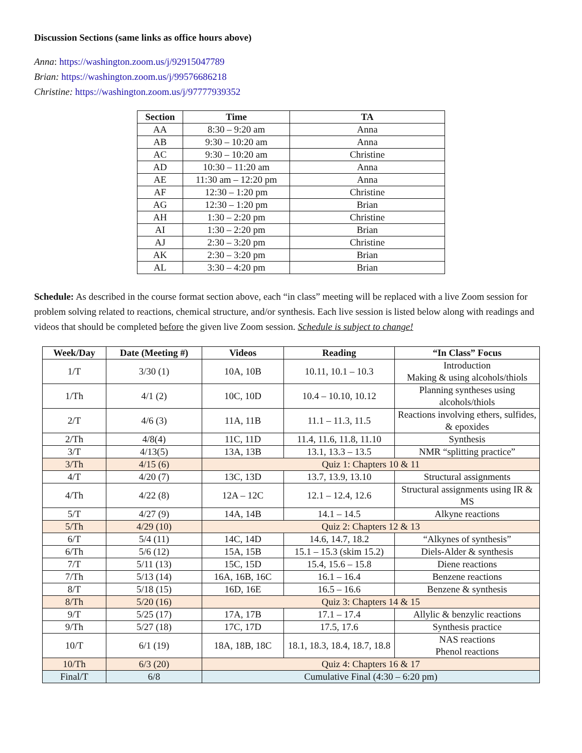Discussion Sections (same links as office hours above)
Anna: https://washington.zoom.us/j/92915047789
Brian: https://washington.zoom.us/j/99576686218
Christine: https://washington.zoom.us/j/97777939352
| Section | Time | TA |
| --- | --- | --- |
| AA | 8:30 – 9:20 am | Anna |
| AB | 9:30 – 10:20 am | Anna |
| AC | 9:30 – 10:20 am | Christine |
| AD | 10:30 – 11:20 am | Anna |
| AE | 11:30 am – 12:20 pm | Anna |
| AF | 12:30 – 1:20 pm | Christine |
| AG | 12:30 – 1:20 pm | Brian |
| AH | 1:30 – 2:20 pm | Christine |
| AI | 1:30 – 2:20 pm | Brian |
| AJ | 2:30 – 3:20 pm | Christine |
| AK | 2:30 – 3:20 pm | Brian |
| AL | 3:30 – 4:20 pm | Brian |
Schedule: As described in the course format section above, each “in class” meeting will be replaced with a live Zoom session for problem solving related to reactions, chemical structure, and/or synthesis. Each live session is listed below along with readings and videos that should be completed before the given live Zoom session. Schedule is subject to change!
| Week/Day | Date (Meeting #) | Videos | Reading | “In Class” Focus |
| --- | --- | --- | --- | --- |
| 1/T | 3/30 (1) | 10A, 10B | 10.11, 10.1 – 10.3 | Introduction Making & using alcohols/thiols |
| 1/Th | 4/1 (2) | 10C, 10D | 10.4 – 10.10, 10.12 | Planning syntheses using alcohols/thiols |
| 2/T | 4/6 (3) | 11A, 11B | 11.1 – 11.3, 11.5 | Reactions involving ethers, sulfides, & epoxides |
| 2/Th | 4/8(4) | 11C, 11D | 11.4, 11.6, 11.8, 11.10 | Synthesis |
| 3/T | 4/13(5) | 13A, 13B | 13.1, 13.3 – 13.5 | NMR “splitting practice” |
| 3/Th | 4/15 (6) | Quiz 1: Chapters 10 & 11 | | |
| 4/T | 4/20 (7) | 13C, 13D | 13.7, 13.9, 13.10 | Structural assignments |
| 4/Th | 4/22 (8) | 12A – 12C | 12.1 – 12.4, 12.6 | Structural assignments using IR & MS |
| 5/T | 4/27 (9) | 14A, 14B | 14.1 – 14.5 | Alkyne reactions |
| 5/Th | 4/29 (10) | Quiz 2: Chapters 12 & 13 | | |
| 6/T | 5/4 (11) | 14C, 14D | 14.6, 14.7, 18.2 | “Alkynes of synthesis” |
| 6/Th | 5/6 (12) | 15A, 15B | 15.1 – 15.3 (skim 15.2) | Diels-Alder & synthesis |
| 7/T | 5/11 (13) | 15C, 15D | 15.4, 15.6 – 15.8 | Diene reactions |
| 7/Th | 5/13 (14) | 16A, 16B, 16C | 16.1 – 16.4 | Benzene reactions |
| 8/T | 5/18 (15) | 16D, 16E | 16.5 – 16.6 | Benzene & synthesis |
| 8/Th | 5/20 (16) | Quiz 3: Chapters 14 & 15 | | |
| 9/T | 5/25 (17) | 17A, 17B | 17.1 – 17.4 | Allylic & benzylic reactions |
| 9/Th | 5/27 (18) | 17C, 17D | 17.5, 17.6 | Synthesis practice |
| 10/T | 6/1 (19) | 18A, 18B, 18C | 18.1, 18.3, 18.4, 18.7, 18.8 | NAS reactions Phenol reactions |
| 10/Th | 6/3 (20) | Quiz 4: Chapters 16 & 17 | | |
| Final/T | 6/8 | Cumulative Final (4:30 – 6:20 pm) | | |